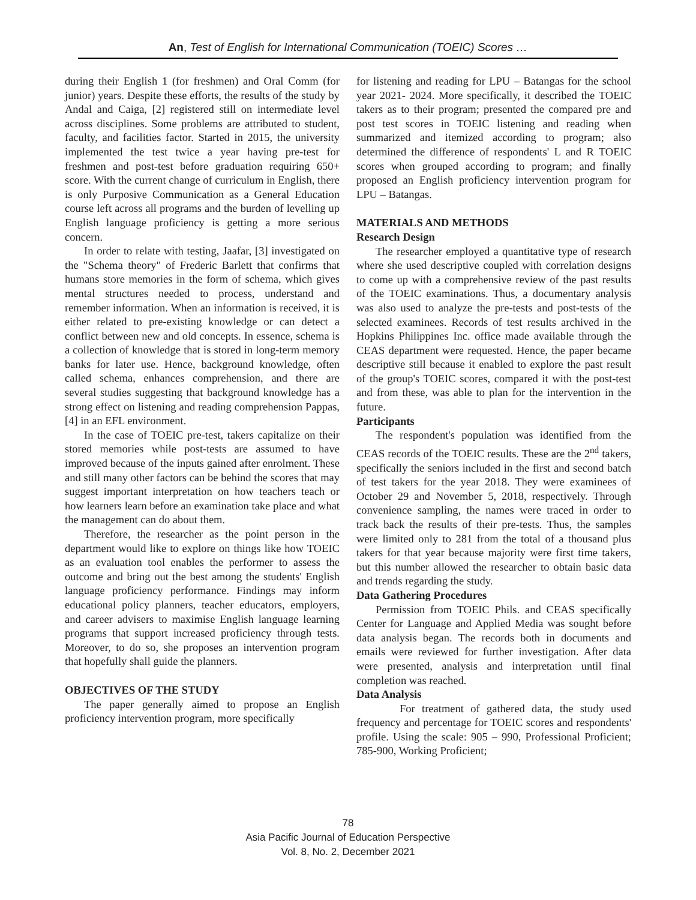An, Test of English for International Communication (TOEIC) Scores …
during their English 1 (for freshmen) and Oral Comm (for junior) years. Despite these efforts, the results of the study by Andal and Caiga, [2] registered still on intermediate level across disciplines. Some problems are attributed to student, faculty, and facilities factor. Started in 2015, the university implemented the test twice a year having pre-test for freshmen and post-test before graduation requiring 650+ score. With the current change of curriculum in English, there is only Purposive Communication as a General Education course left across all programs and the burden of levelling up English language proficiency is getting a more serious concern.
In order to relate with testing, Jaafar, [3] investigated on the "Schema theory" of Frederic Barlett that confirms that humans store memories in the form of schema, which gives mental structures needed to process, understand and remember information. When an information is received, it is either related to pre-existing knowledge or can detect a conflict between new and old concepts. In essence, schema is a collection of knowledge that is stored in long-term memory banks for later use. Hence, background knowledge, often called schema, enhances comprehension, and there are several studies suggesting that background knowledge has a strong effect on listening and reading comprehension Pappas, [4] in an EFL environment.
In the case of TOEIC pre-test, takers capitalize on their stored memories while post-tests are assumed to have improved because of the inputs gained after enrolment. These and still many other factors can be behind the scores that may suggest important interpretation on how teachers teach or how learners learn before an examination take place and what the management can do about them.
Therefore, the researcher as the point person in the department would like to explore on things like how TOEIC as an evaluation tool enables the performer to assess the outcome and bring out the best among the students' English language proficiency performance. Findings may inform educational policy planners, teacher educators, employers, and career advisers to maximise English language learning programs that support increased proficiency through tests. Moreover, to do so, she proposes an intervention program that hopefully shall guide the planners.
OBJECTIVES OF THE STUDY
The paper generally aimed to propose an English proficiency intervention program, more specifically
for listening and reading for LPU – Batangas for the school year 2021- 2024. More specifically, it described the TOEIC takers as to their program; presented the compared pre and post test scores in TOEIC listening and reading when summarized and itemized according to program; also determined the difference of respondents' L and R TOEIC scores when grouped according to program; and finally proposed an English proficiency intervention program for LPU – Batangas.
MATERIALS AND METHODS
Research Design
The researcher employed a quantitative type of research where she used descriptive coupled with correlation designs to come up with a comprehensive review of the past results of the TOEIC examinations. Thus, a documentary analysis was also used to analyze the pre-tests and post-tests of the selected examinees. Records of test results archived in the Hopkins Philippines Inc. office made available through the CEAS department were requested. Hence, the paper became descriptive still because it enabled to explore the past result of the group's TOEIC scores, compared it with the post-test and from these, was able to plan for the intervention in the future.
Participants
The respondent's population was identified from the CEAS records of the TOEIC results. These are the 2<sup>nd</sup> takers, specifically the seniors included in the first and second batch of test takers for the year 2018. They were examinees of October 29 and November 5, 2018, respectively. Through convenience sampling, the names were traced in order to track back the results of their pre-tests. Thus, the samples were limited only to 281 from the total of a thousand plus takers for that year because majority were first time takers, but this number allowed the researcher to obtain basic data and trends regarding the study.
Data Gathering Procedures
Permission from TOEIC Phils. and CEAS specifically Center for Language and Applied Media was sought before data analysis began. The records both in documents and emails were reviewed for further investigation. After data were presented, analysis and interpretation until final completion was reached.
Data Analysis
For treatment of gathered data, the study used frequency and percentage for TOEIC scores and respondents' profile. Using the scale: 905 – 990, Professional Proficient; 785-900, Working Proficient;
78
Asia Pacific Journal of Education Perspective
Vol. 8, No. 2, December 2021